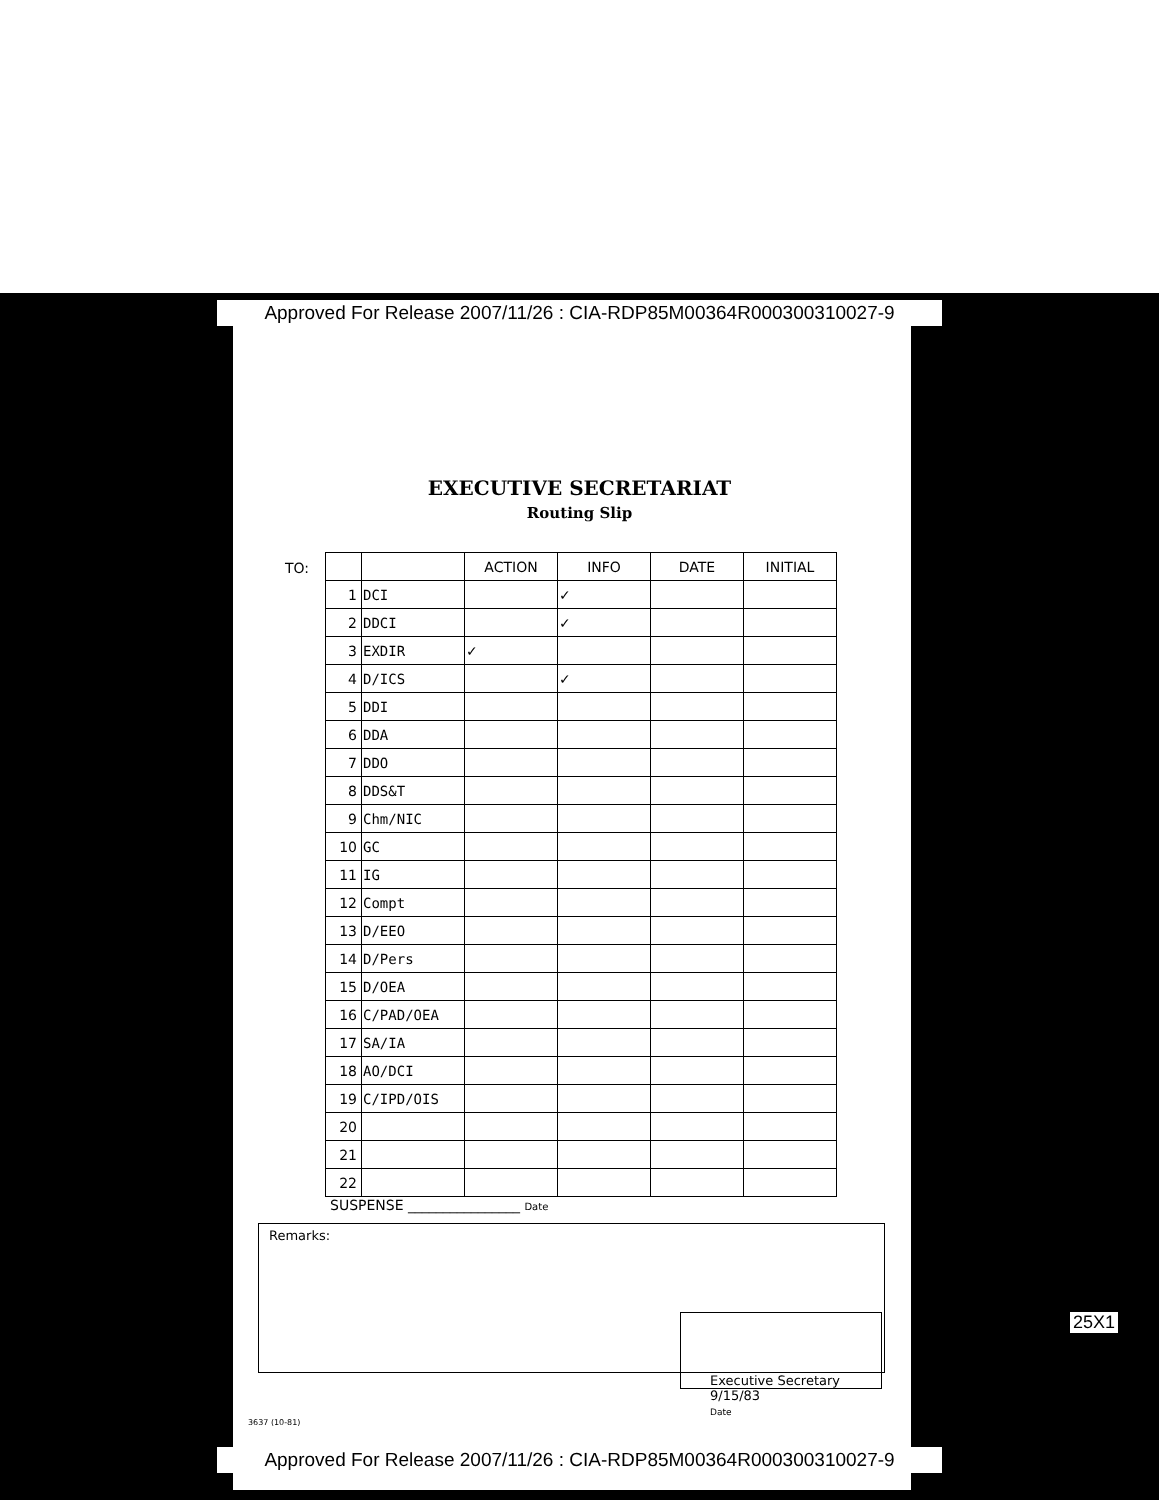Approved For Release 2007/11/26 : CIA-RDP85M00364R000300310027-9
EXECUTIVE SECRETARIAT
Routing Slip
TO:
| | | ACTION | INFO | DATE | INITIAL |
| --- | --- | --- | --- | --- | --- |
| 1 | DCI | | ✓ | | |
| 2 | DDCI | | ✓ | | |
| 3 | EXDIR | ✓ | | | |
| 4 | D/ICS | | ✓ | | |
| 5 | DDI | | | | |
| 6 | DDA | | | | |
| 7 | DDO | | | | |
| 8 | DDS&T | | | | |
| 9 | Chm/NIC | | | | |
| 10 | GC | | | | |
| 11 | IG | | | | |
| 12 | Compt | | | | |
| 13 | D/EEO | | | | |
| 14 | D/Pers | | | | |
| 15 | D/OEA | | | | |
| 16 | C/PAD/OEA | | | | |
| 17 | SA/IA | | | | |
| 18 | AO/DCI | | | | |
| 19 | C/IPD/OIS | | | | |
| 20 | | | | | |
| 21 | | | | | |
| 22 | | | | | |
SUSPENSE ________________ Date
Remarks:
Executive Secretary
9/15/83
Date
3637 (10-81)
Approved For Release 2007/11/26 : CIA-RDP85M00364R000300310027-9
25X1